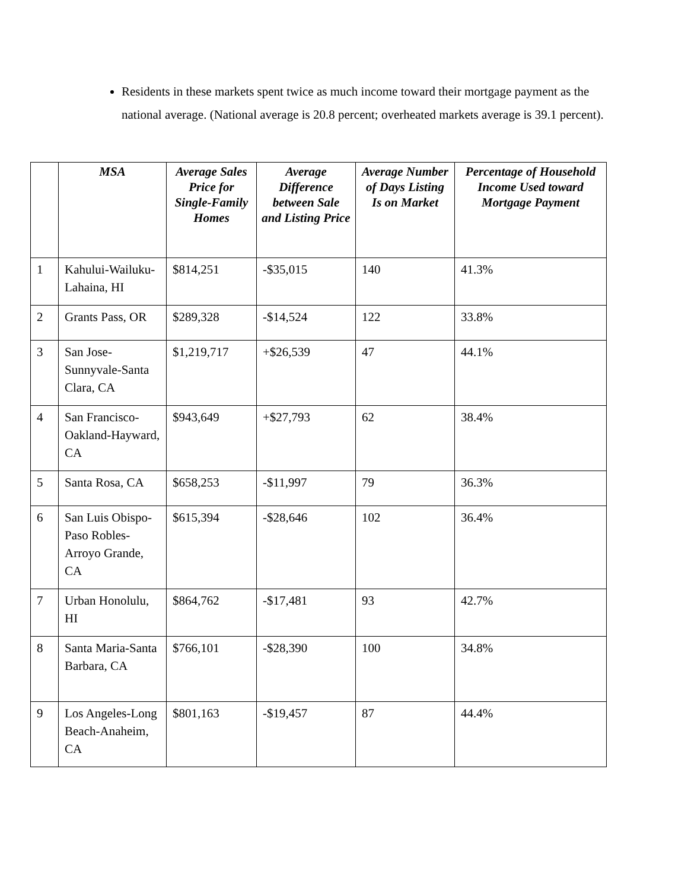Residents in these markets spent twice as much income toward their mortgage payment as the national average. (National average is 20.8 percent; overheated markets average is 39.1 percent).
| | MSA | Average Sales Price for Single-Family Homes | Average Difference between Sale and Listing Price | Average Number of Days Listing Is on Market | Percentage of Household Income Used toward Mortgage Payment |
| --- | --- | --- | --- | --- | --- |
| 1 | Kahului-Wailuku-Lahaina, HI | $814,251 | -$35,015 | 140 | 41.3% |
| 2 | Grants Pass, OR | $289,328 | -$14,524 | 122 | 33.8% |
| 3 | San Jose-Sunnyvale-Santa Clara, CA | $1,219,717 | +$26,539 | 47 | 44.1% |
| 4 | San Francisco-Oakland-Hayward, CA | $943,649 | +$27,793 | 62 | 38.4% |
| 5 | Santa Rosa, CA | $658,253 | -$11,997 | 79 | 36.3% |
| 6 | San Luis Obispo-Paso Robles-Arroyo Grande, CA | $615,394 | -$28,646 | 102 | 36.4% |
| 7 | Urban Honolulu, HI | $864,762 | -$17,481 | 93 | 42.7% |
| 8 | Santa Maria-Santa Barbara, CA | $766,101 | -$28,390 | 100 | 34.8% |
| 9 | Los Angeles-Long Beach-Anaheim, CA | $801,163 | -$19,457 | 87 | 44.4% |